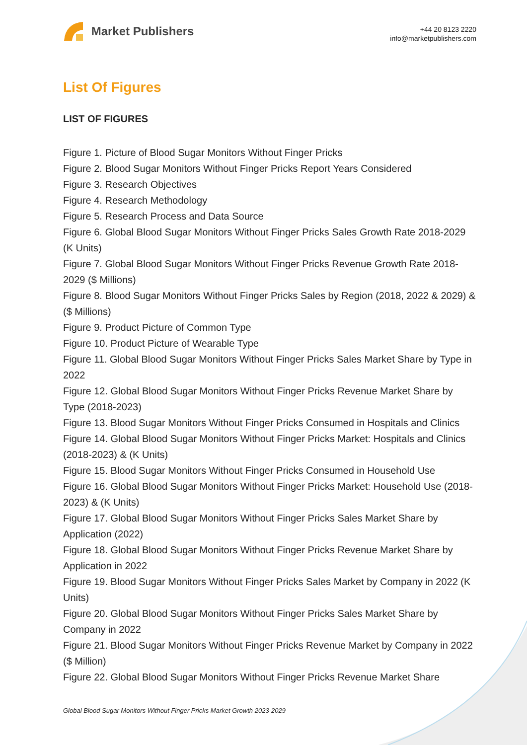Market Publishers
+44 20 8123 2220
info@marketpublishers.com
List Of Figures
LIST OF FIGURES
Figure 1. Picture of Blood Sugar Monitors Without Finger Pricks
Figure 2. Blood Sugar Monitors Without Finger Pricks Report Years Considered
Figure 3. Research Objectives
Figure 4. Research Methodology
Figure 5. Research Process and Data Source
Figure 6. Global Blood Sugar Monitors Without Finger Pricks Sales Growth Rate 2018-2029 (K Units)
Figure 7. Global Blood Sugar Monitors Without Finger Pricks Revenue Growth Rate 2018-2029 ($ Millions)
Figure 8. Blood Sugar Monitors Without Finger Pricks Sales by Region (2018, 2022 & 2029) & ($ Millions)
Figure 9. Product Picture of Common Type
Figure 10. Product Picture of Wearable Type
Figure 11. Global Blood Sugar Monitors Without Finger Pricks Sales Market Share by Type in 2022
Figure 12. Global Blood Sugar Monitors Without Finger Pricks Revenue Market Share by Type (2018-2023)
Figure 13. Blood Sugar Monitors Without Finger Pricks Consumed in Hospitals and Clinics
Figure 14. Global Blood Sugar Monitors Without Finger Pricks Market: Hospitals and Clinics (2018-2023) & (K Units)
Figure 15. Blood Sugar Monitors Without Finger Pricks Consumed in Household Use
Figure 16. Global Blood Sugar Monitors Without Finger Pricks Market: Household Use (2018-2023) & (K Units)
Figure 17. Global Blood Sugar Monitors Without Finger Pricks Sales Market Share by Application (2022)
Figure 18. Global Blood Sugar Monitors Without Finger Pricks Revenue Market Share by Application in 2022
Figure 19. Blood Sugar Monitors Without Finger Pricks Sales Market by Company in 2022 (K Units)
Figure 20. Global Blood Sugar Monitors Without Finger Pricks Sales Market Share by Company in 2022
Figure 21. Blood Sugar Monitors Without Finger Pricks Revenue Market by Company in 2022 ($ Million)
Figure 22. Global Blood Sugar Monitors Without Finger Pricks Revenue Market Share
Global Blood Sugar Monitors Without Finger Pricks Market Growth 2023-2029